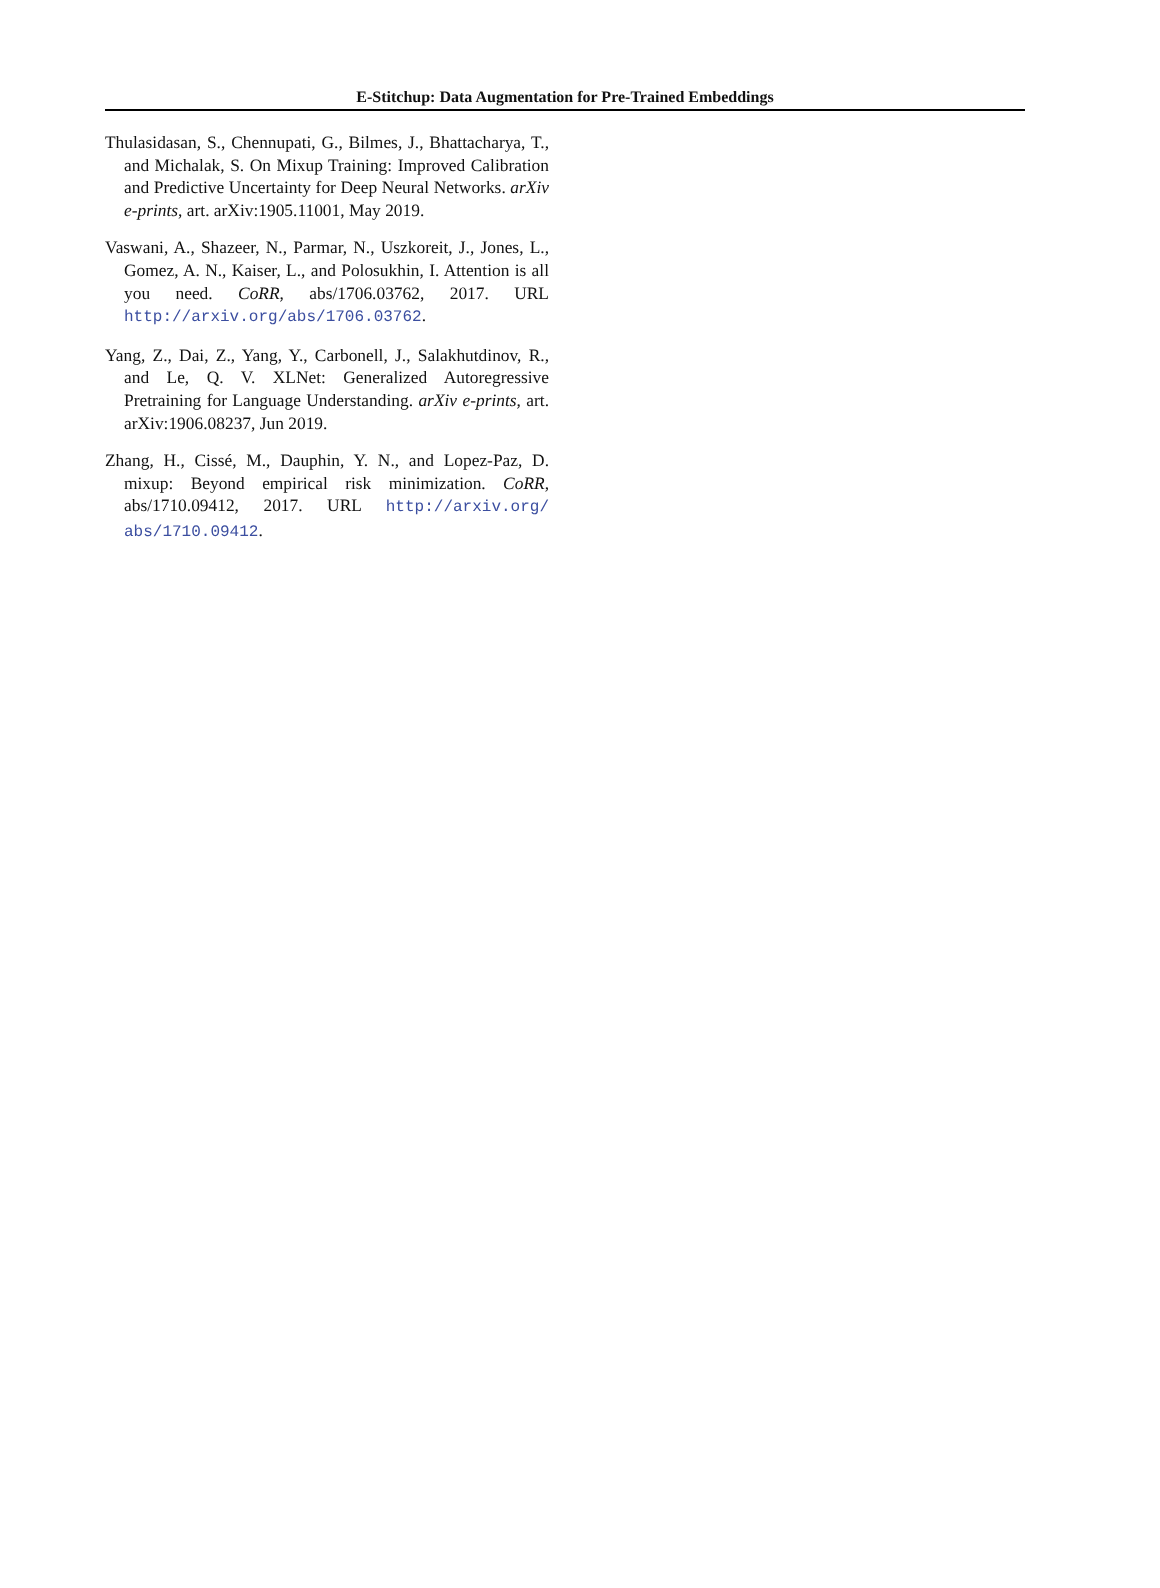E-Stitchup: Data Augmentation for Pre-Trained Embeddings
Thulasidasan, S., Chennupati, G., Bilmes, J., Bhattacharya, T., and Michalak, S. On Mixup Training: Improved Calibration and Predictive Uncertainty for Deep Neural Networks. arXiv e-prints, art. arXiv:1905.11001, May 2019.
Vaswani, A., Shazeer, N., Parmar, N., Uszkoreit, J., Jones, L., Gomez, A. N., Kaiser, L., and Polosukhin, I. Attention is all you need. CoRR, abs/1706.03762, 2017. URL http://arxiv.org/abs/1706.03762.
Yang, Z., Dai, Z., Yang, Y., Carbonell, J., Salakhutdinov, R., and Le, Q. V. XLNet: Generalized Autoregressive Pretraining for Language Understanding. arXiv e-prints, art. arXiv:1906.08237, Jun 2019.
Zhang, H., Cissé, M., Dauphin, Y. N., and Lopez-Paz, D. mixup: Beyond empirical risk minimization. CoRR, abs/1710.09412, 2017. URL http://arxiv.org/ abs/1710.09412.